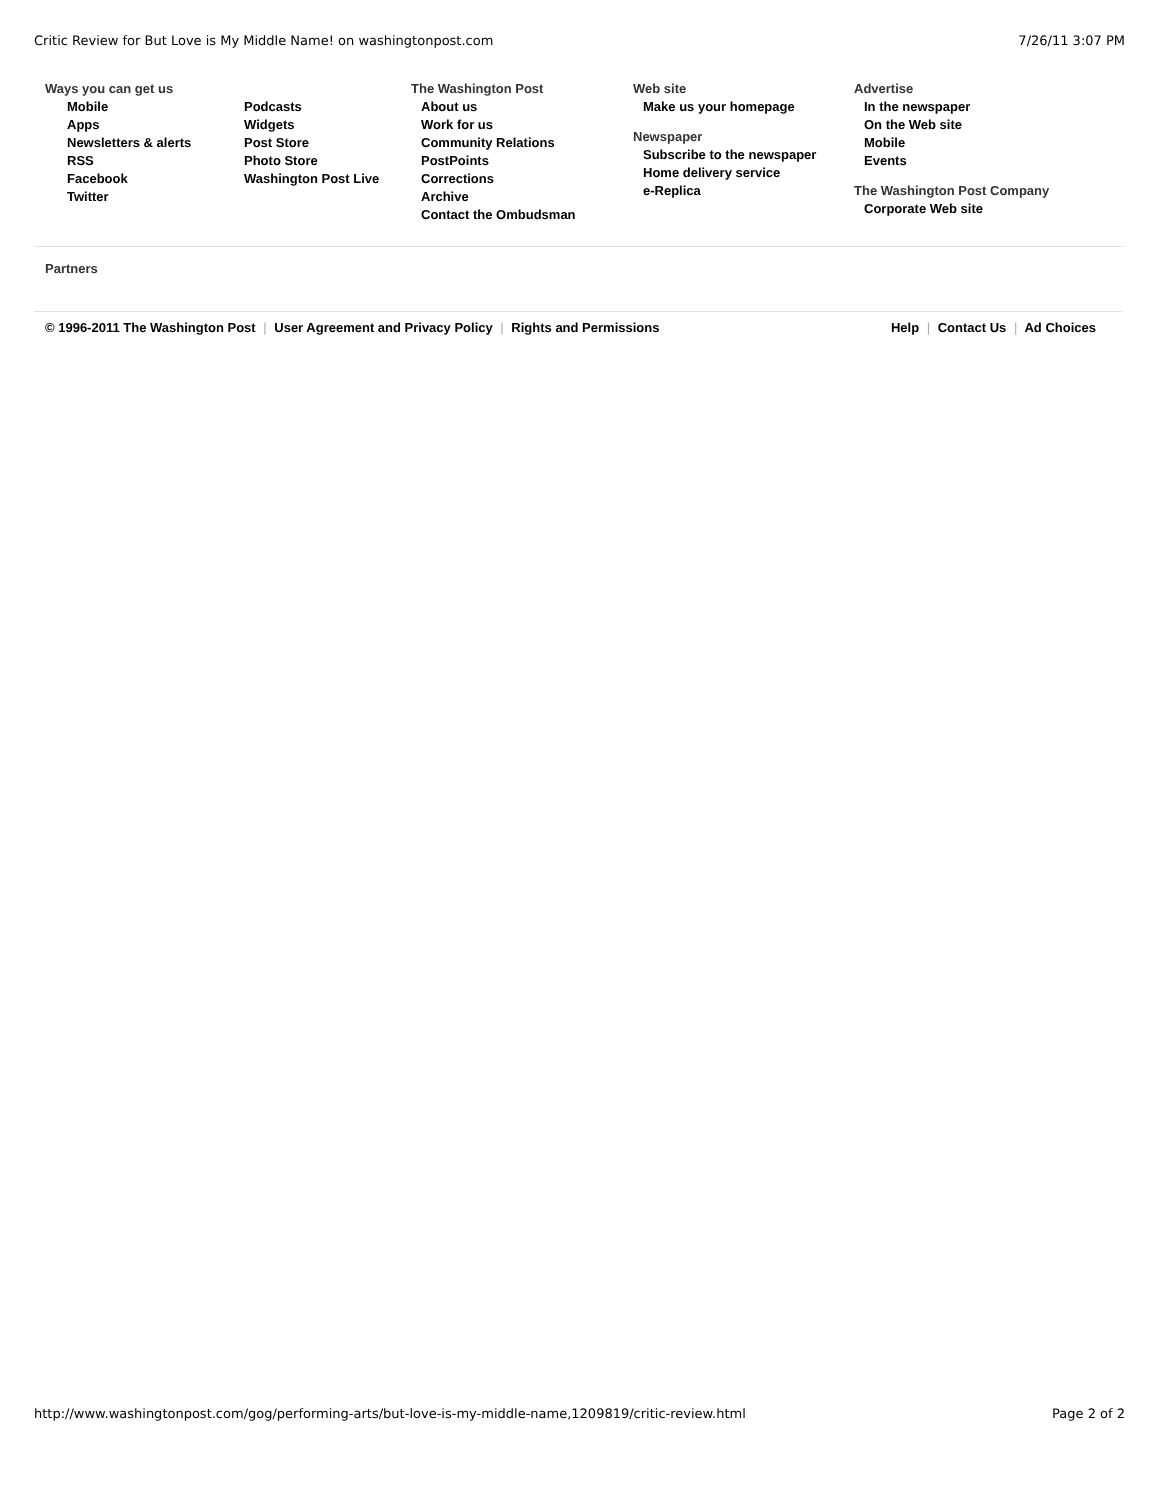Critic Review for But Love is My Middle Name! on washingtonpost.com 7/26/11 3:07 PM
Ways you can get us
Mobile
Apps
Newsletters & alerts
RSS
Facebook
Twitter
Podcasts
Widgets
Post Store
Photo Store
Washington Post Live
The Washington Post
About us
Work for us
Community Relations
PostPoints
Corrections
Archive
Contact the Ombudsman
Web site
Make us your homepage
Newspaper
Subscribe to the newspaper
Home delivery service
e-Replica
Advertise
In the newspaper
On the Web site
Mobile
Events
The Washington Post Company
Corporate Web site
Partners
© 1996-2011 The Washington Post | User Agreement and Privacy Policy | Rights and Permissions Help | Contact Us | Ad Choices
http://www.washingtonpost.com/gog/performing-arts/but-love-is-my-middle-name,1209819/critic-review.html Page 2 of 2